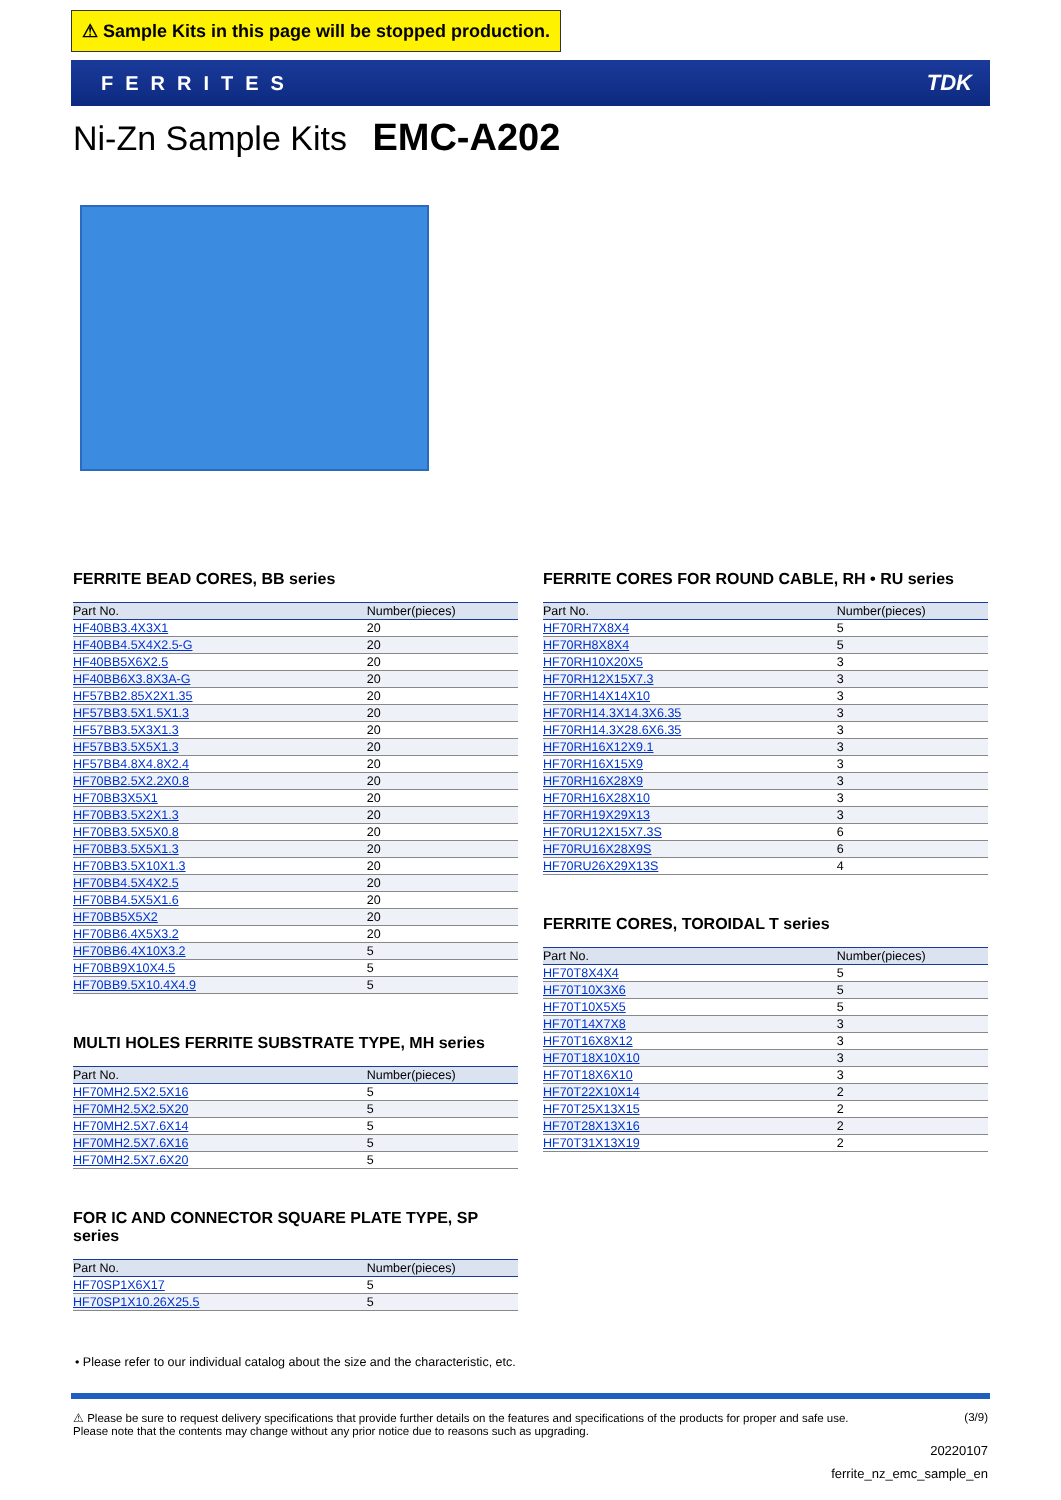⚠ Sample Kits in this page will be stopped production.
FERRITES TDK
Ni-Zn Sample Kits EMC-A202
FERRITE BEAD CORES, BB series
| Part No. | Number(pieces) |
| --- | --- |
| HF40BB3.4X3X1 | 20 |
| HF40BB4.5X4X2.5-G | 20 |
| HF40BB5X6X2.5 | 20 |
| HF40BB6X3.8X3A-G | 20 |
| HF57BB2.85X2X1.35 | 20 |
| HF57BB3.5X1.5X1.3 | 20 |
| HF57BB3.5X3X1.3 | 20 |
| HF57BB3.5X5X1.3 | 20 |
| HF57BB4.8X4.8X2.4 | 20 |
| HF70BB2.5X2.2X0.8 | 20 |
| HF70BB3X5X1 | 20 |
| HF70BB3.5X2X1.3 | 20 |
| HF70BB3.5X5X0.8 | 20 |
| HF70BB3.5X5X1.3 | 20 |
| HF70BB3.5X10X1.3 | 20 |
| HF70BB4.5X4X2.5 | 20 |
| HF70BB4.5X5X1.6 | 20 |
| HF70BB5X5X2 | 20 |
| HF70BB6.4X5X3.2 | 20 |
| HF70BB6.4X10X3.2 | 5 |
| HF70BB9X10X4.5 | 5 |
| HF70BB9.5X10.4X4.9 | 5 |
MULTI HOLES FERRITE SUBSTRATE TYPE, MH series
| Part No. | Number(pieces) |
| --- | --- |
| HF70MH2.5X2.5X16 | 5 |
| HF70MH2.5X2.5X20 | 5 |
| HF70MH2.5X7.6X14 | 5 |
| HF70MH2.5X7.6X16 | 5 |
| HF70MH2.5X7.6X20 | 5 |
FOR IC AND CONNECTOR SQUARE PLATE TYPE, SP series
| Part No. | Number(pieces) |
| --- | --- |
| HF70SP1X6X17 | 5 |
| HF70SP1X10.26X25.5 | 5 |
FERRITE CORES FOR ROUND CABLE, RH • RU series
| Part No. | Number(pieces) |
| --- | --- |
| HF70RH7X8X4 | 5 |
| HF70RH8X8X4 | 5 |
| HF70RH10X20X5 | 3 |
| HF70RH12X15X7.3 | 3 |
| HF70RH14X14X10 | 3 |
| HF70RH14.3X14.3X6.35 | 3 |
| HF70RH14.3X28.6X6.35 | 3 |
| HF70RH16X12X9.1 | 3 |
| HF70RH16X15X9 | 3 |
| HF70RH16X28X9 | 3 |
| HF70RH16X28X10 | 3 |
| HF70RH19X29X13 | 3 |
| HF70RU12X15X7.3S | 6 |
| HF70RU16X28X9S | 6 |
| HF70RU26X29X13S | 4 |
FERRITE CORES, TOROIDAL T series
| Part No. | Number(pieces) |
| --- | --- |
| HF70T8X4X4 | 5 |
| HF70T10X3X6 | 5 |
| HF70T10X5X5 | 5 |
| HF70T14X7X8 | 3 |
| HF70T16X8X12 | 3 |
| HF70T18X10X10 | 3 |
| HF70T18X6X10 | 3 |
| HF70T22X10X14 | 2 |
| HF70T25X13X15 | 2 |
| HF70T28X13X16 | 2 |
| HF70T31X13X19 | 2 |
• Please refer to our individual catalog about the size and the characteristic, etc.
⚠ Please be sure to request delivery specifications that provide further details on the features and specifications of the products for proper and safe use.
Please note that the contents may change without any prior notice due to reasons such as upgrading.
(3/9)
20220107
ferrite_nz_emc_sample_en